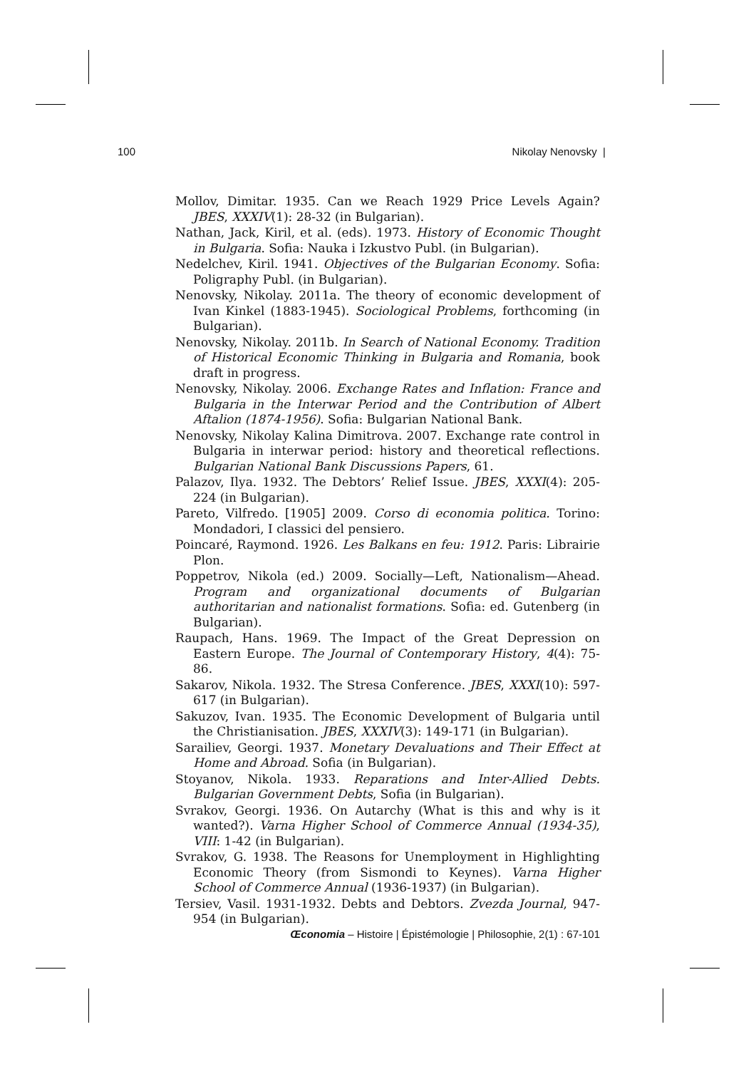100 Nikolay Nenovsky |
Mollov, Dimitar. 1935. Can we Reach 1929 Price Levels Again? JBES, XXXIV(1): 28-32 (in Bulgarian).
Nathan, Jack, Kiril, et al. (eds). 1973. History of Economic Thought in Bulgaria. Sofia: Nauka i Izkustvo Publ. (in Bulgarian).
Nedelchev, Kiril. 1941. Objectives of the Bulgarian Economy. Sofia: Poligraphy Publ. (in Bulgarian).
Nenovsky, Nikolay. 2011a. The theory of economic development of Ivan Kinkel (1883-1945). Sociological Problems, forthcoming (in Bulgarian).
Nenovsky, Nikolay. 2011b. In Search of National Economy. Tradition of Historical Economic Thinking in Bulgaria and Romania, book draft in progress.
Nenovsky, Nikolay. 2006. Exchange Rates and Inflation: France and Bulgaria in the Interwar Period and the Contribution of Albert Aftalion (1874-1956). Sofia: Bulgarian National Bank.
Nenovsky, Nikolay Kalina Dimitrova. 2007. Exchange rate control in Bulgaria in interwar period: history and theoretical reflections. Bulgarian National Bank Discussions Papers, 61.
Palazov, Ilya. 1932. The Debtors’ Relief Issue. JBES, XXXI(4): 205-224 (in Bulgarian).
Pareto, Vilfredo. [1905] 2009. Corso di economia politica. Torino: Mondadori, I classici del pensiero.
Poincaré, Raymond. 1926. Les Balkans en feu: 1912. Paris: Librairie Plon.
Poppetrov, Nikola (ed.) 2009. Socially—Left, Nationalism—Ahead. Program and organizational documents of Bulgarian authoritarian and nationalist formations. Sofia: ed. Gutenberg (in Bulgarian).
Raupach, Hans. 1969. The Impact of the Great Depression on Eastern Europe. The Journal of Contemporary History, 4(4): 75-86.
Sakarov, Nikola. 1932. The Stresa Conference. JBES, XXXI(10): 597-617 (in Bulgarian).
Sakuzov, Ivan. 1935. The Economic Development of Bulgaria until the Christianisation. JBES, XXXIV(3): 149-171 (in Bulgarian).
Sarailiev, Georgi. 1937. Monetary Devaluations and Their Effect at Home and Abroad. Sofia (in Bulgarian).
Stoyanov, Nikola. 1933. Reparations and Inter-Allied Debts. Bulgarian Government Debts, Sofia (in Bulgarian).
Svrakov, Georgi. 1936. On Autarchy (What is this and why is it wanted?). Varna Higher School of Commerce Annual (1934-35), VIII: 1-42 (in Bulgarian).
Svrakov, G. 1938. The Reasons for Unemployment in Highlighting Economic Theory (from Sismondi to Keynes). Varna Higher School of Commerce Annual (1936-1937) (in Bulgarian).
Tersiev, Vasil. 1931-1932. Debts and Debtors. Zvezda Journal, 947-954 (in Bulgarian).
Œconomia – Histoire | Épistémologie | Philosophie, 2(1) : 67-101